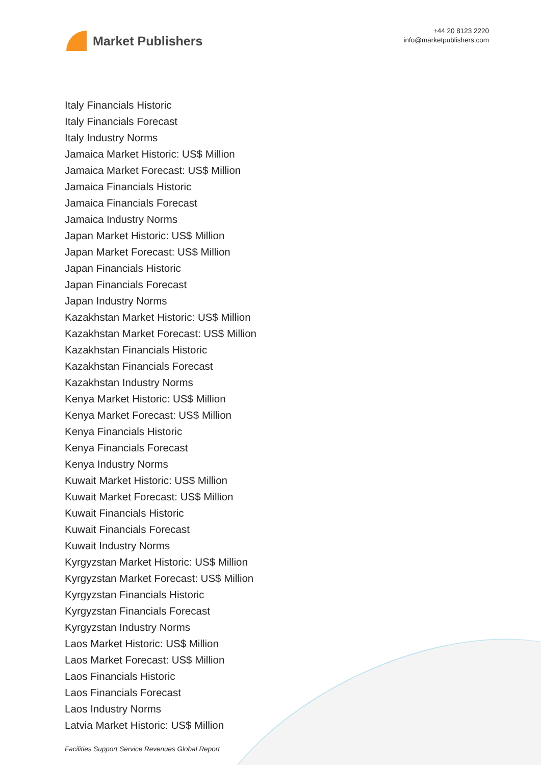Market Publishers
+44 20 8123 2220
info@marketpublishers.com
Italy Financials Historic
Italy Financials Forecast
Italy Industry Norms
Jamaica Market Historic: US$ Million
Jamaica Market Forecast: US$ Million
Jamaica Financials Historic
Jamaica Financials Forecast
Jamaica Industry Norms
Japan Market Historic: US$ Million
Japan Market Forecast: US$ Million
Japan Financials Historic
Japan Financials Forecast
Japan Industry Norms
Kazakhstan Market Historic: US$ Million
Kazakhstan Market Forecast: US$ Million
Kazakhstan Financials Historic
Kazakhstan Financials Forecast
Kazakhstan Industry Norms
Kenya Market Historic: US$ Million
Kenya Market Forecast: US$ Million
Kenya Financials Historic
Kenya Financials Forecast
Kenya Industry Norms
Kuwait Market Historic: US$ Million
Kuwait Market Forecast: US$ Million
Kuwait Financials Historic
Kuwait Financials Forecast
Kuwait Industry Norms
Kyrgyzstan Market Historic: US$ Million
Kyrgyzstan Market Forecast: US$ Million
Kyrgyzstan Financials Historic
Kyrgyzstan Financials Forecast
Kyrgyzstan Industry Norms
Laos Market Historic: US$ Million
Laos Market Forecast: US$ Million
Laos Financials Historic
Laos Financials Forecast
Laos Industry Norms
Latvia Market Historic: US$ Million
Facilities Support Service Revenues Global Report